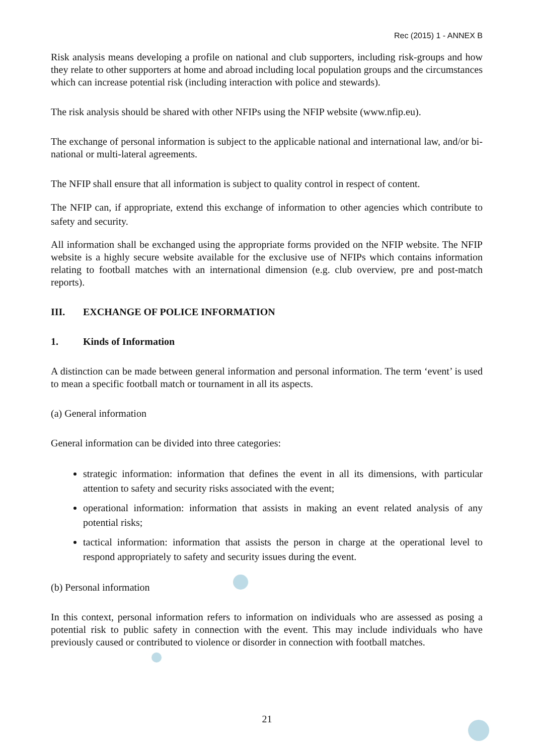Rec (2015) 1 - ANNEX B
Risk analysis means developing a profile on national and club supporters, including risk-groups and how they relate to other supporters at home and abroad including local population groups and the circumstances which can increase potential risk (including interaction with police and stewards).
The risk analysis should be shared with other NFIPs using the NFIP website (www.nfip.eu).
The exchange of personal information is subject to the applicable national and international law, and/or bi-national or multi-lateral agreements.
The NFIP shall ensure that all information is subject to quality control in respect of content.
The NFIP can, if appropriate, extend this exchange of information to other agencies which contribute to safety and security.
All information shall be exchanged using the appropriate forms provided on the NFIP website. The NFIP website is a highly secure website available for the exclusive use of NFIPs which contains information relating to football matches with an international dimension (e.g. club overview, pre and post-match reports).
III. EXCHANGE OF POLICE INFORMATION
1. Kinds of Information
A distinction can be made between general information and personal information. The term ‘event’ is used to mean a specific football match or tournament in all its aspects.
(a) General information
General information can be divided into three categories:
strategic information: information that defines the event in all its dimensions, with particular attention to safety and security risks associated with the event;
operational information: information that assists in making an event related analysis of any potential risks;
tactical information: information that assists the person in charge at the operational level to respond appropriately to safety and security issues during the event.
(b) Personal information
In this context, personal information refers to information on individuals who are assessed as posing a potential risk to public safety in connection with the event. This may include individuals who have previously caused or contributed to violence or disorder in connection with football matches.
21